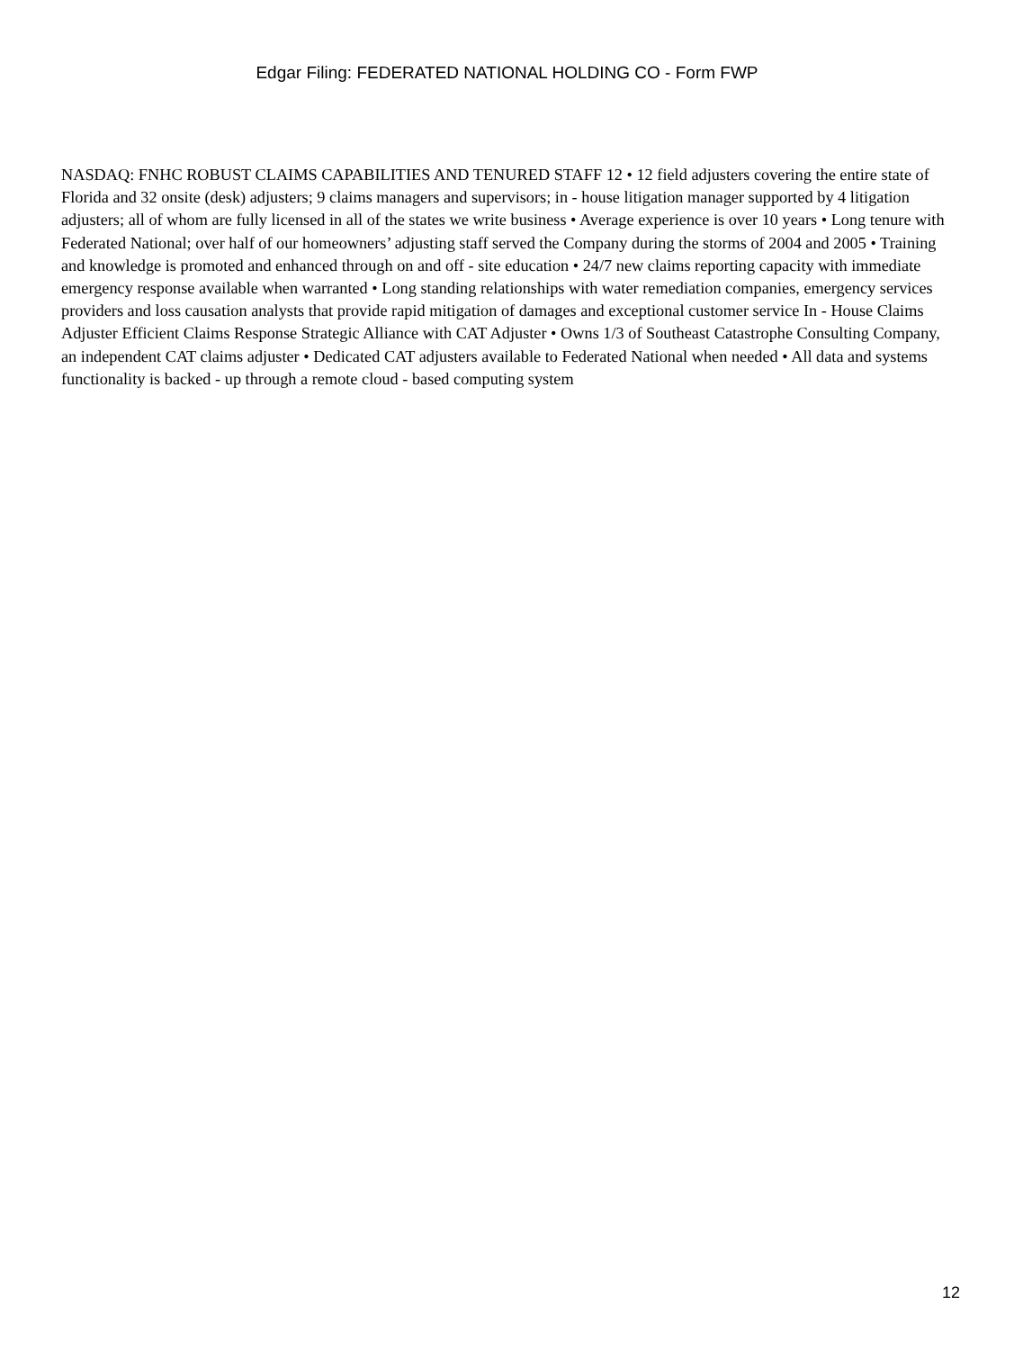Edgar Filing: FEDERATED NATIONAL HOLDING CO - Form FWP
NASDAQ: FNHC ROBUST CLAIMS CAPABILITIES AND TENURED STAFF 12 • 12 field adjusters covering the entire state of Florida and 32 onsite (desk) adjusters; 9 claims managers and supervisors; in - house litigation manager supported by 4 litigation adjusters; all of whom are fully licensed in all of the states we write business • Average experience is over 10 years • Long tenure with Federated National; over half of our homeowners’ adjusting staff served the Company during the storms of 2004 and 2005 • Training and knowledge is promoted and enhanced through on and off - site education • 24/7 new claims reporting capacity with immediate emergency response available when warranted • Long standing relationships with water remediation companies, emergency services providers and loss causation analysts that provide rapid mitigation of damages and exceptional customer service In - House Claims Adjuster Efficient Claims Response Strategic Alliance with CAT Adjuster • Owns 1/3 of Southeast Catastrophe Consulting Company, an independent CAT claims adjuster • Dedicated CAT adjusters available to Federated National when needed • All data and systems functionality is backed - up through a remote cloud - based computing system
12